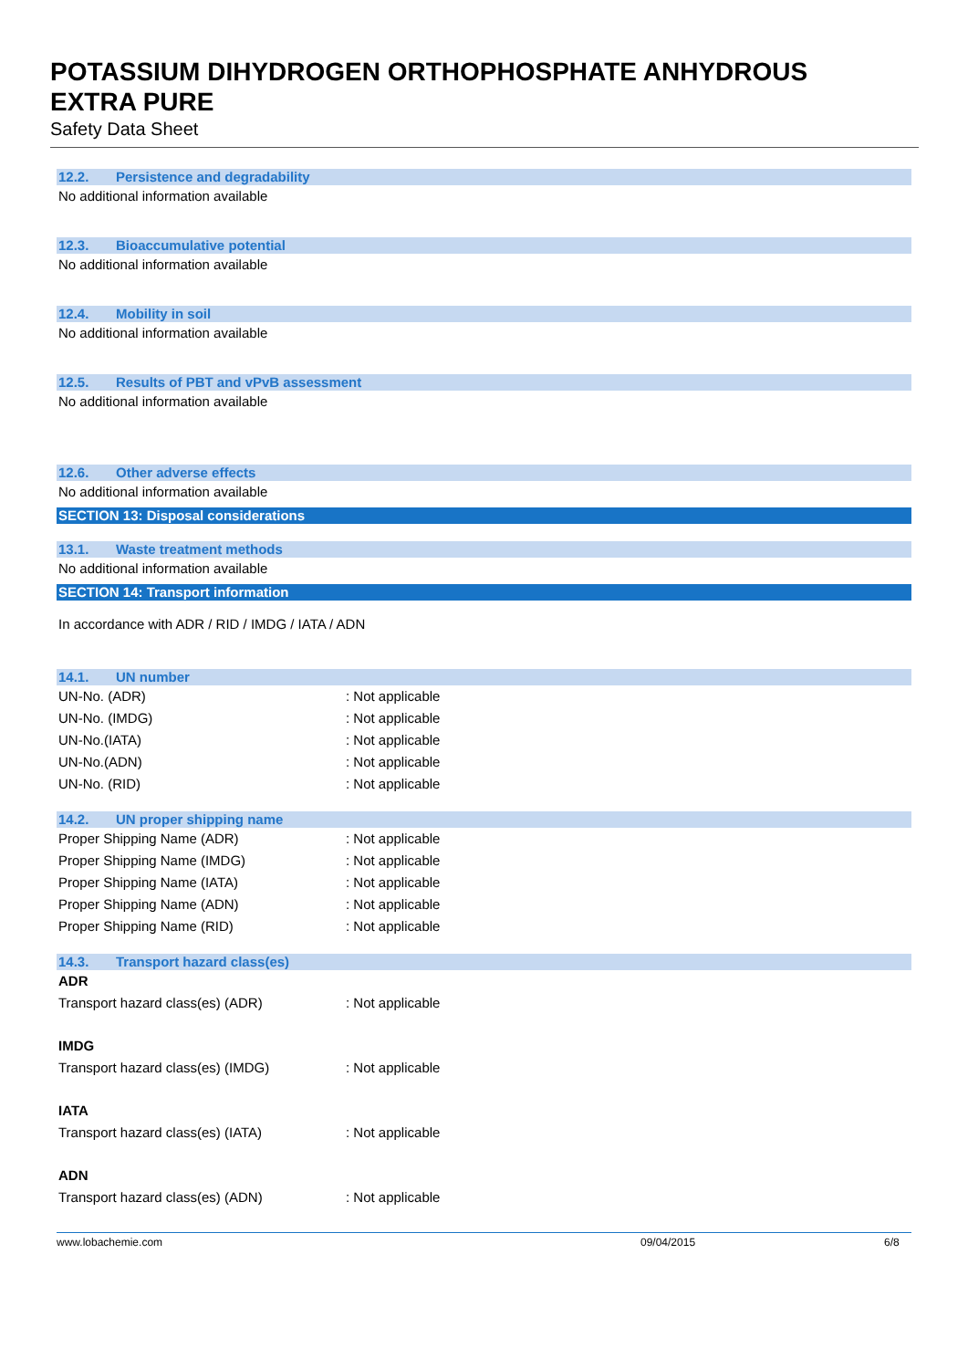POTASSIUM DIHYDROGEN ORTHOPHOSPHATE ANHYDROUS
EXTRA PURE
Safety Data Sheet
12.2. Persistence and degradability
No additional information available
12.3. Bioaccumulative potential
No additional information available
12.4. Mobility in soil
No additional information available
12.5. Results of PBT and vPvB assessment
No additional information available
12.6. Other adverse effects
No additional information available
SECTION 13: Disposal considerations
13.1. Waste treatment methods
No additional information available
SECTION 14: Transport information
In accordance with ADR / RID / IMDG / IATA / ADN
14.1. UN number
UN-No. (ADR) : Not applicable
UN-No. (IMDG) : Not applicable
UN-No.(IATA) : Not applicable
UN-No.(ADN) : Not applicable
UN-No. (RID) : Not applicable
14.2. UN proper shipping name
Proper Shipping Name (ADR) : Not applicable
Proper Shipping Name (IMDG) : Not applicable
Proper Shipping Name (IATA) : Not applicable
Proper Shipping Name (ADN) : Not applicable
Proper Shipping Name (RID) : Not applicable
14.3. Transport hazard class(es)
ADR
Transport hazard class(es) (ADR) : Not applicable
IMDG
Transport hazard class(es) (IMDG) : Not applicable
IATA
Transport hazard class(es) (IATA) : Not applicable
ADN
Transport hazard class(es) (ADN) : Not applicable
www.lobachemie.com 09/04/2015 6/8